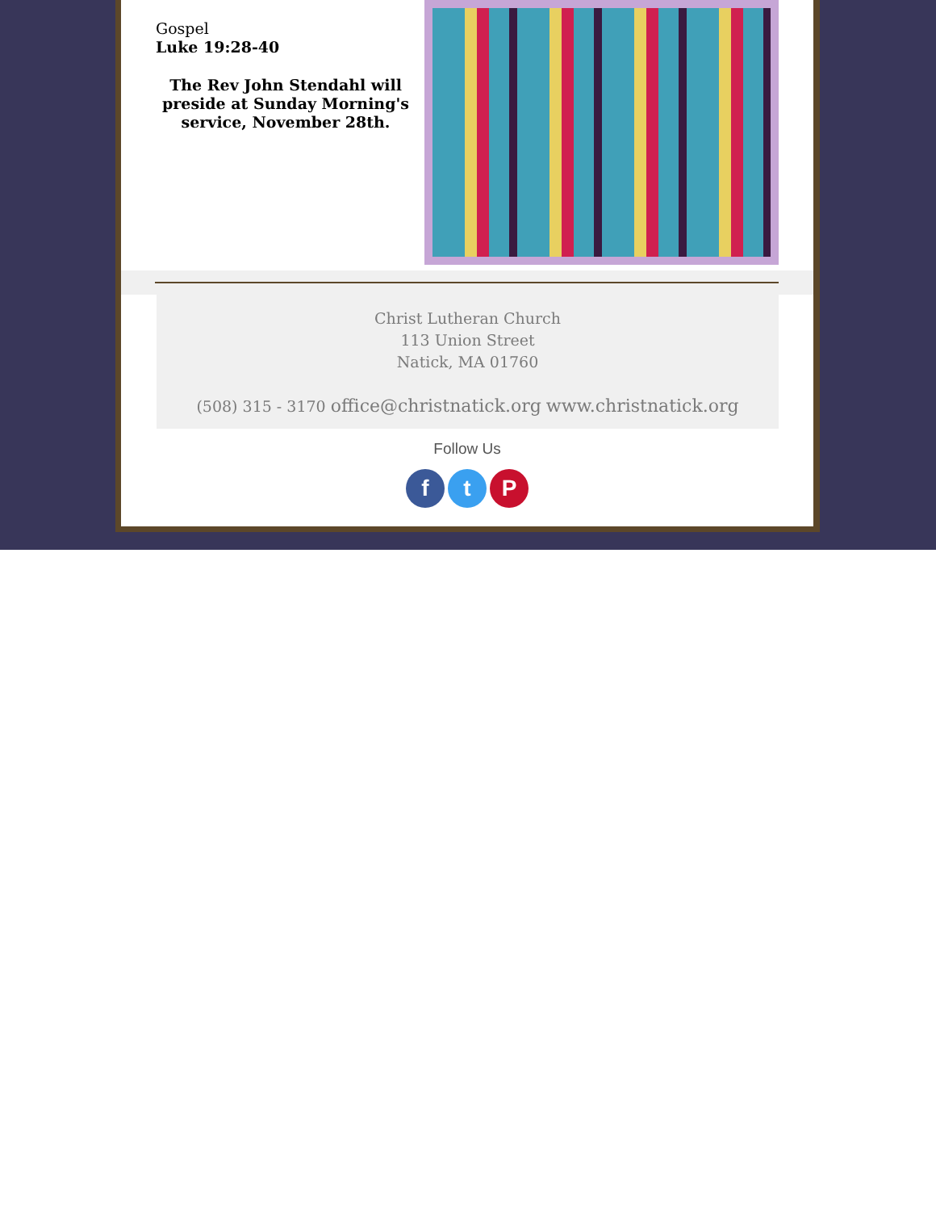Gospel
Luke 19:28-40
The Rev John Stendahl will preside at Sunday Morning's service, November 28th.
Christ Lutheran Church
113 Union Street
Natick, MA 01760
(508) 315 - 3170 office@christnatick.org www.christnatick.org
Follow Us
f t P